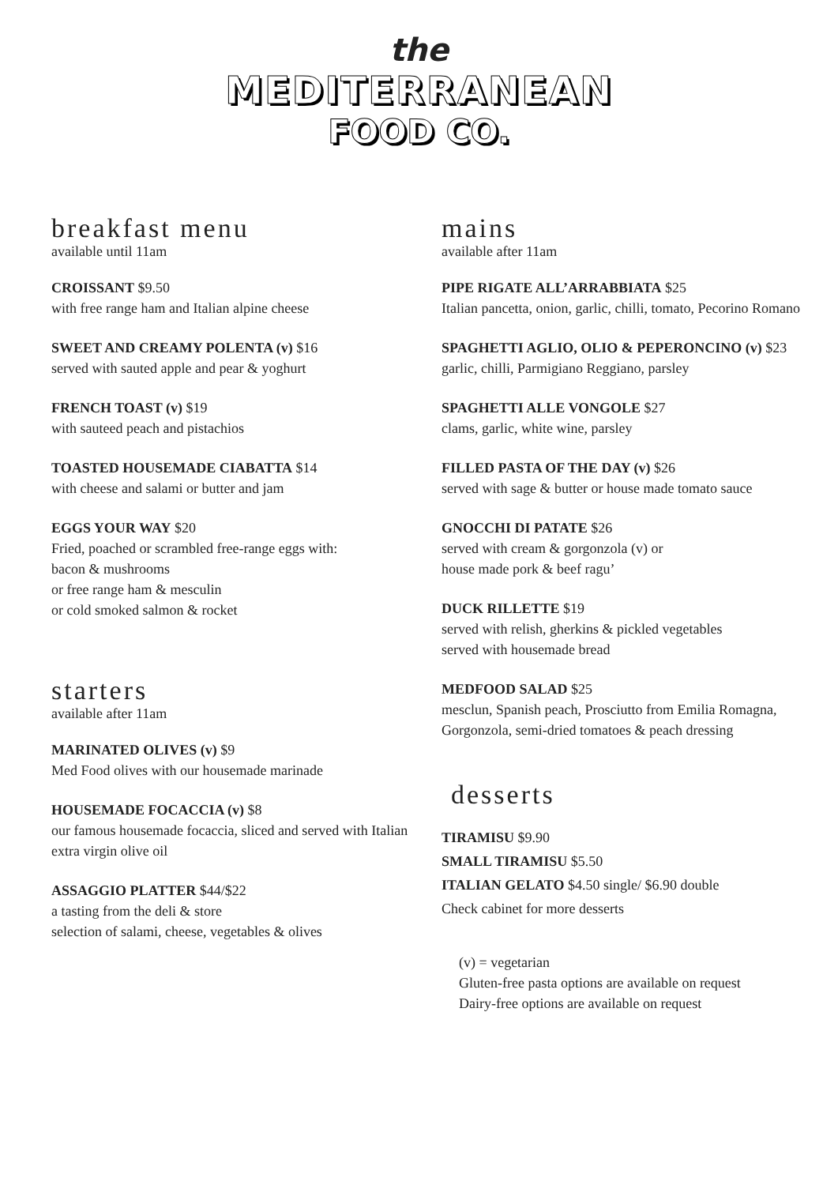the
MEDITERRANEAN
FOOD CO.
breakfast menu
available until 11am
CROISSANT $9.50
with free range ham and Italian alpine cheese
SWEET AND CREAMY POLENTA (v) $16
served with sauted apple and pear & yoghurt
FRENCH TOAST (v) $19
with sauteed peach and pistachios
TOASTED HOUSEMADE CIABATTA $14
with cheese and salami or butter and jam
EGGS YOUR WAY $20
Fried, poached or scrambled free-range eggs with:
bacon & mushrooms
or free range ham & mesculin
or cold smoked salmon & rocket
starters
available after 11am
MARINATED OLIVES (v) $9
Med Food olives with our housemade marinade
HOUSEMADE FOCACCIA (v) $8
our famous housemade focaccia, sliced and served with Italian extra virgin olive oil
ASSAGGIO PLATTER $44/$22
a tasting from the deli & store
selection of salami, cheese, vegetables & olives
mains
available after 11am
PIPE RIGATE ALL’ARRABBIATA $25
Italian pancetta, onion, garlic, chilli, tomato, Pecorino Romano
SPAGHETTI AGLIO, OLIO & PEPERONCINO (v) $23
garlic, chilli, Parmigiano Reggiano, parsley
SPAGHETTI ALLE VONGOLE $27
clams, garlic, white wine, parsley
FILLED PASTA OF THE DAY (v) $26
served with sage & butter or house made tomato sauce
GNOCCHI DI PATATE $26
served with cream & gorgonzola (v) or
house made pork & beef ragu’
DUCK RILLETTE $19
served with relish, gherkins & pickled vegetables
served with housemade bread
MEDFOOD SALAD $25
mesclun, Spanish peach, Prosciutto from Emilia Romagna, Gorgonzola, semi-dried tomatoes & peach dressing
desserts
TIRAMISU $9.90
SMALL TIRAMISU $5.50
ITALIAN GELATO $4.50 single/ $6.90 double
Check cabinet for more desserts
(v) = vegetarian
Gluten-free pasta options are available on request
Dairy-free options are available on request